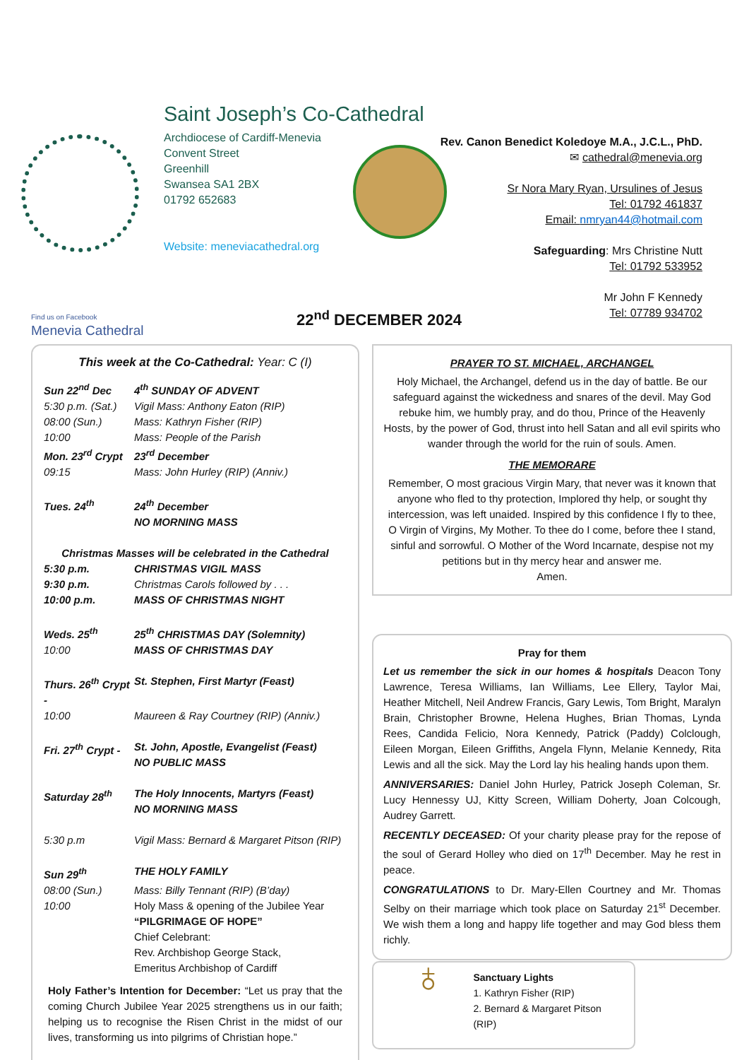Saint Joseph’s Co-Cathedral
Archdiocese of Cardiff-Menevia
Convent Street
Greenhill
Swansea SA1 2BX
01792 652683
Website: meneviacathedral.org
Rev. Canon Benedict Koledoye M.A., J.C.L., PhD.
✉ cathedral@menevia.org
Sr Nora Mary Ryan, Ursulines of Jesus
Tel: 01792 461837
Email: nmryan44@hotmail.com
Safeguarding: Mrs Christine Nutt
Tel: 01792 533952
Mr John F Kennedy
Tel: 07789 934702
Find us on Facebook
Menevia Cathedral
22<sup>nd</sup> DECEMBER 2024
This week at the Co-Cathedral: Year: C (I)
| Sun 22<sup>nd</sup> Dec | 4<sup>th</sup> SUNDAY OF ADVENT |
| 5:30 p.m. (Sat.) | Vigil Mass: Anthony Eaton (RIP) |
| 08:00 (Sun.) | Mass: Kathryn Fisher (RIP) |
| 10:00 | Mass: People of the Parish |
| Mon. 23<sup>rd</sup> Crypt | 23<sup>rd</sup> December |
| 09:15 | Mass: John Hurley (RIP) (Anniv.) |
| Tues. 24<sup>th</sup> | 24<sup>th</sup> December NO MORNING MASS |
| Christmas Masses will be celebrated in the Cathedral | |
| 5:30 p.m. | CHRISTMAS VIGIL MASS |
| 9:30 p.m. | Christmas Carols followed by . . . |
| 10:00 p.m. | MASS OF CHRISTMAS NIGHT |
| Weds. 25<sup>th</sup> | 25<sup>th</sup> CHRISTMAS DAY (Solemnity) |
| 10:00 | MASS OF CHRISTMAS DAY |
| Thurs. 26<sup>th</sup> Crypt - | St. Stephen, First Martyr (Feast) |
| 10:00 | Maureen & Ray Courtney (RIP) (Anniv.) |
| Fri. 27<sup>th</sup> Crypt - | St. John, Apostle, Evangelist (Feast) NO PUBLIC MASS |
| Saturday 28<sup>th</sup> | The Holy Innocents, Martyrs (Feast) NO MORNING MASS |
| 5:30 p.m | Vigil Mass: Bernard & Margaret Pitson (RIP) |
| Sun 29<sup>th</sup> | THE HOLY FAMILY |
| 08:00 (Sun.) | Mass: Billy Tennant (RIP) (B’day) |
| 10:00 | Holy Mass & opening of the Jubilee Year “PILGRIMAGE OF HOPE” Chief Celebrant: Rev. Archbishop George Stack, Emeritus Archbishop of Cardiff |
Holy Father’s Intention for December: “Let us pray that the coming Church Jubilee Year 2025 strengthens us in our faith; helping us to recognise the Risen Christ in the midst of our lives, transforming us into pilgrims of Christian hope.”
PRAYER TO ST. MICHAEL, ARCHANGEL
Holy Michael, the Archangel, defend us in the day of battle. Be our safeguard against the wickedness and snares of the devil. May God rebuke him, we humbly pray, and do thou, Prince of the Heavenly Hosts, by the power of God, thrust into hell Satan and all evil spirits who wander through the world for the ruin of souls. Amen.
THE MEMORARE
Remember, O most gracious Virgin Mary, that never was it known that anyone who fled to thy protection, Implored thy help, or sought thy intercession, was left unaided. Inspired by this confidence I fly to thee, O Virgin of Virgins, My Mother. To thee do I come, before thee I stand, sinful and sorrowful. O Mother of the Word Incarnate, despise not my petitions but in thy mercy hear and answer me.
Amen.
Pray for them
Let us remember the sick in our homes & hospitals Deacon Tony Lawrence, Teresa Williams, Ian Williams, Lee Ellery, Taylor Mai, Heather Mitchell, Neil Andrew Francis, Gary Lewis, Tom Bright, Maralyn Brain, Christopher Browne, Helena Hughes, Brian Thomas, Lynda Rees, Candida Felicio, Nora Kennedy, Patrick (Paddy) Colclough, Eileen Morgan, Eileen Griffiths, Angela Flynn, Melanie Kennedy, Rita Lewis and all the sick. May the Lord lay his healing hands upon them.
ANNIVERSARIES: Daniel John Hurley, Patrick Joseph Coleman, Sr. Lucy Hennessy UJ, Kitty Screen, William Doherty, Joan Colcough, Audrey Garrett.
RECENTLY DECEASED: Of your charity please pray for the repose of the soul of Gerard Holley who died on 17<sup>th</sup> December. May he rest in peace.
CONGRATULATIONS to Dr. Mary-Ellen Courtney and Mr. Thomas Selby on their marriage which took place on Saturday 21<sup>st</sup> December. We wish them a long and happy life together and may God bless them richly.
♁
Sanctuary Lights
1. Kathryn Fisher (RIP)
2. Bernard & Margaret Pitson (RIP)